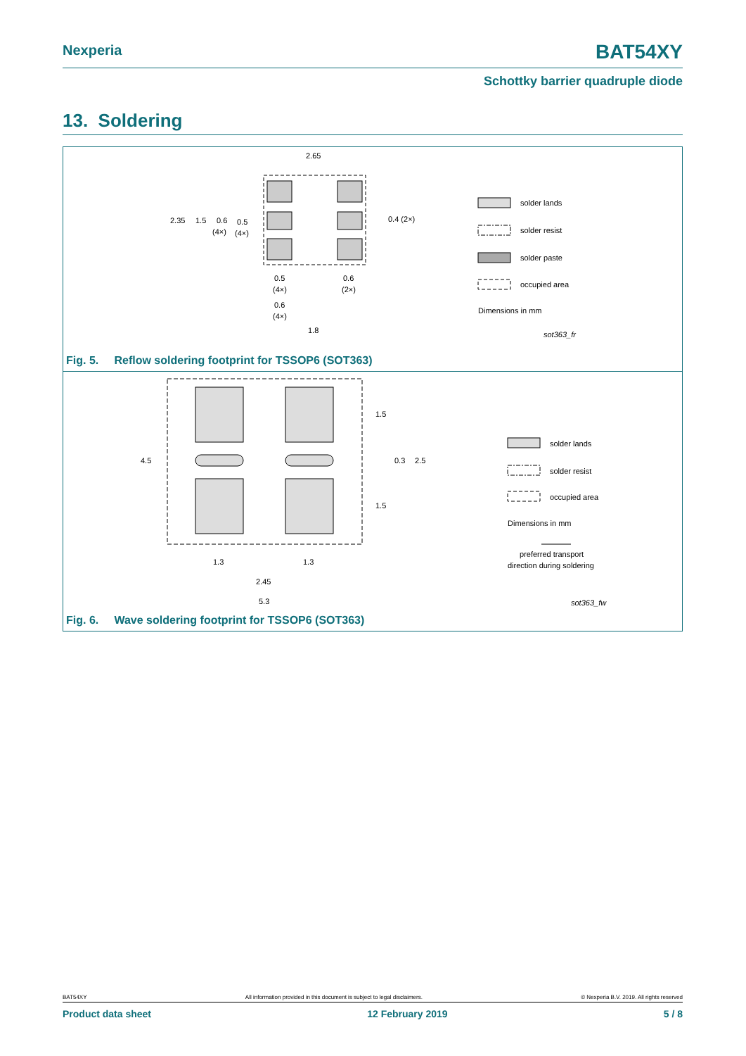Nexperia BAT54XY
Schottky barrier quadruple diode
13. Soldering
2.65
2.35
1.5
0.6
(4×)
0.5
(4×)
0.4 (2×)
0.5
(4×)
0.6
(2×)
0.6
(4×)
1.8
solder lands
solder resist
solder paste
occupied area
Dimensions in mm
sot363_fr
Fig. 5. Reflow soldering footprint for TSSOP6 (SOT363)
4.5
1.5
0.3
2.5
1.5
1.3
1.3
2.45
5.3
solder lands
solder resist
occupied area
Dimensions in mm
preferred transport
direction during soldering
sot363_fw
Fig. 6. Wave soldering footprint for TSSOP6 (SOT363)
BAT54XY All information provided in this document is subject to legal disclaimers. © Nexperia B.V. 2019. All rights reserved
Product data sheet 12 February 2019 5 / 8